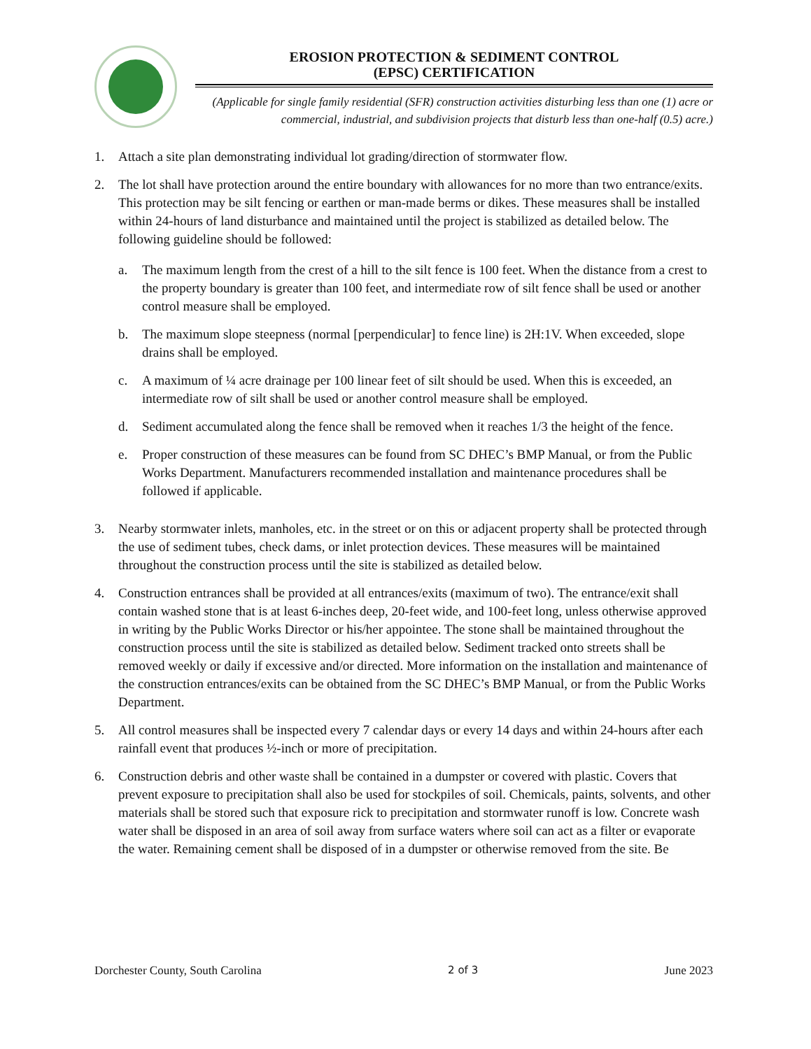EROSION PROTECTION & SEDIMENT CONTROL
(EPSC) CERTIFICATION
(Applicable for single family residential (SFR) construction activities disturbing less than one (1) acre or commercial, industrial, and subdivision projects that disturb less than one-half (0.5) acre.)
1. Attach a site plan demonstrating individual lot grading/direction of stormwater flow.
2. The lot shall have protection around the entire boundary with allowances for no more than two entrance/exits. This protection may be silt fencing or earthen or man-made berms or dikes. These measures shall be installed within 24-hours of land disturbance and maintained until the project is stabilized as detailed below. The following guideline should be followed:
a. The maximum length from the crest of a hill to the silt fence is 100 feet. When the distance from a crest to the property boundary is greater than 100 feet, and intermediate row of silt fence shall be used or another control measure shall be employed.
b. The maximum slope steepness (normal [perpendicular] to fence line) is 2H:1V. When exceeded, slope drains shall be employed.
c. A maximum of ¼ acre drainage per 100 linear feet of silt should be used. When this is exceeded, an intermediate row of silt shall be used or another control measure shall be employed.
d. Sediment accumulated along the fence shall be removed when it reaches 1/3 the height of the fence.
e. Proper construction of these measures can be found from SC DHEC’s BMP Manual, or from the Public Works Department. Manufacturers recommended installation and maintenance procedures shall be followed if applicable.
3. Nearby stormwater inlets, manholes, etc. in the street or on this or adjacent property shall be protected through the use of sediment tubes, check dams, or inlet protection devices. These measures will be maintained throughout the construction process until the site is stabilized as detailed below.
4. Construction entrances shall be provided at all entrances/exits (maximum of two). The entrance/exit shall contain washed stone that is at least 6-inches deep, 20-feet wide, and 100-feet long, unless otherwise approved in writing by the Public Works Director or his/her appointee. The stone shall be maintained throughout the construction process until the site is stabilized as detailed below. Sediment tracked onto streets shall be removed weekly or daily if excessive and/or directed. More information on the installation and maintenance of the construction entrances/exits can be obtained from the SC DHEC’s BMP Manual, or from the Public Works Department.
5. All control measures shall be inspected every 7 calendar days or every 14 days and within 24-hours after each rainfall event that produces ½-inch or more of precipitation.
6. Construction debris and other waste shall be contained in a dumpster or covered with plastic. Covers that prevent exposure to precipitation shall also be used for stockpiles of soil. Chemicals, paints, solvents, and other materials shall be stored such that exposure rick to precipitation and stormwater runoff is low. Concrete wash water shall be disposed in an area of soil away from surface waters where soil can act as a filter or evaporate the water. Remaining cement shall be disposed of in a dumpster or otherwise removed from the site. Be
Dorchester County, South Carolina 2 of 3 June 2023